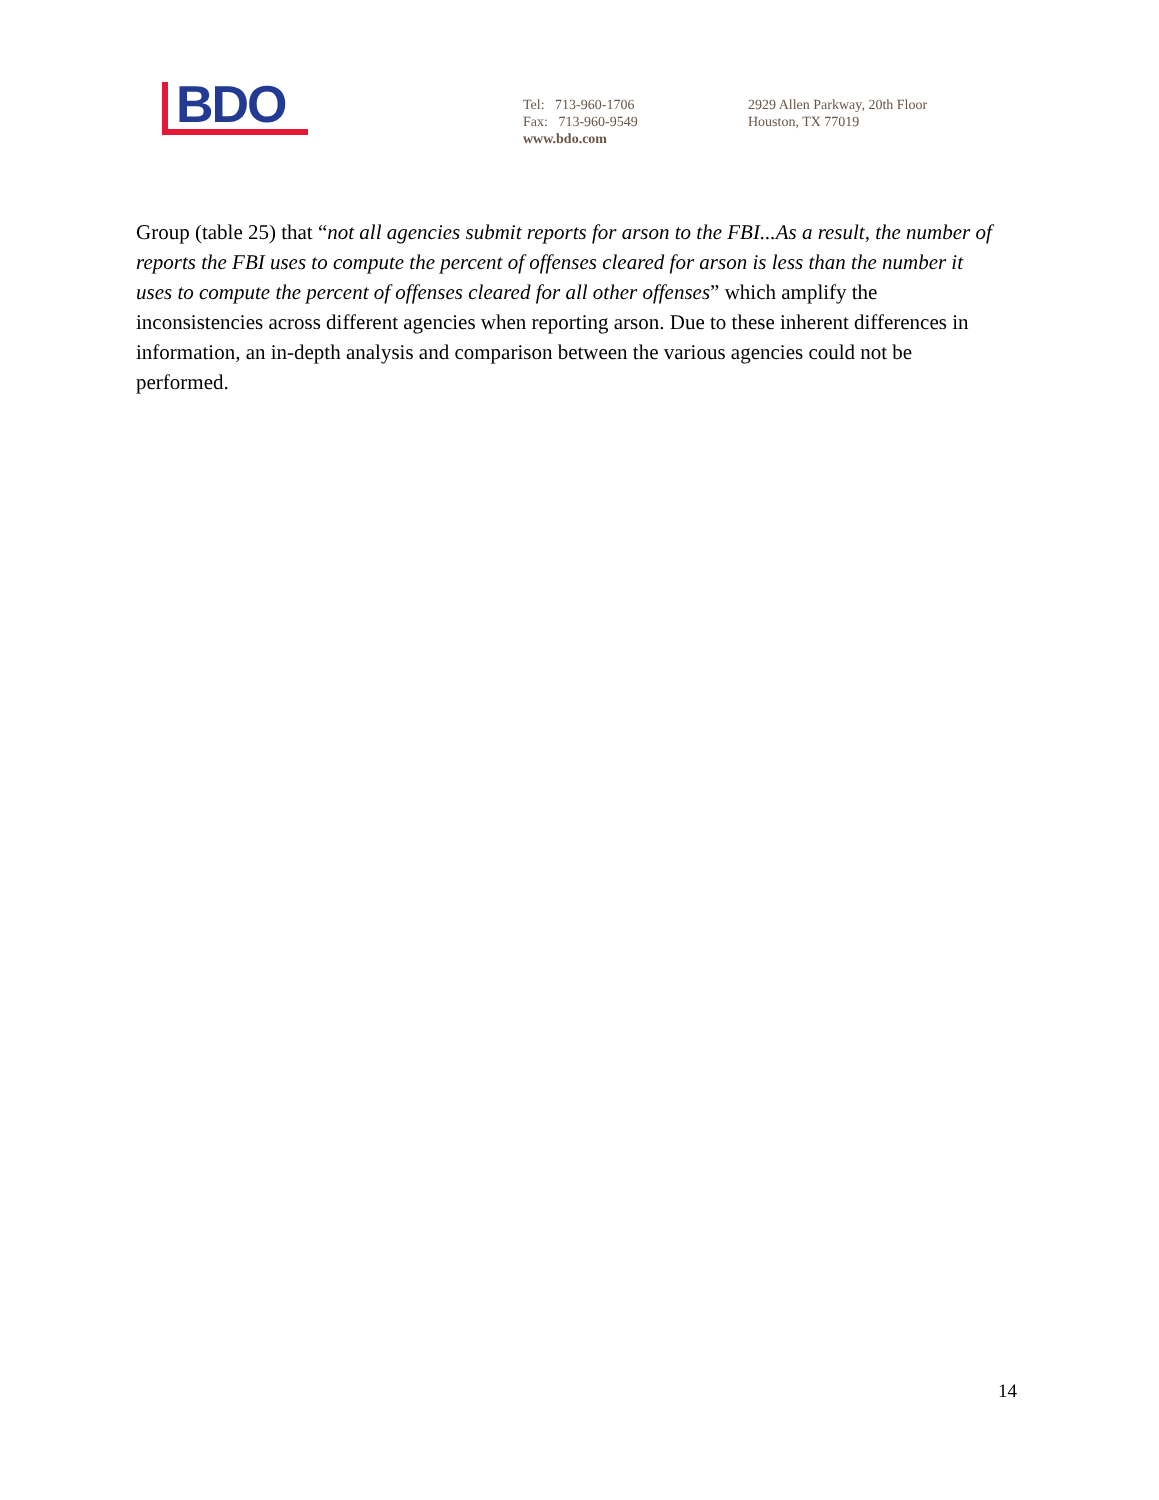BDO
Tel: 713-960-1706
Fax: 713-960-9549
www.bdo.com
2929 Allen Parkway, 20th Floor
Houston, TX 77019
Group (table 25) that “not all agencies submit reports for arson to the FBI...As a result, the number of reports the FBI uses to compute the percent of offenses cleared for arson is less than the number it uses to compute the percent of offenses cleared for all other offenses” which amplify the inconsistencies across different agencies when reporting arson. Due to these inherent differences in information, an in-depth analysis and comparison between the various agencies could not be performed.
14